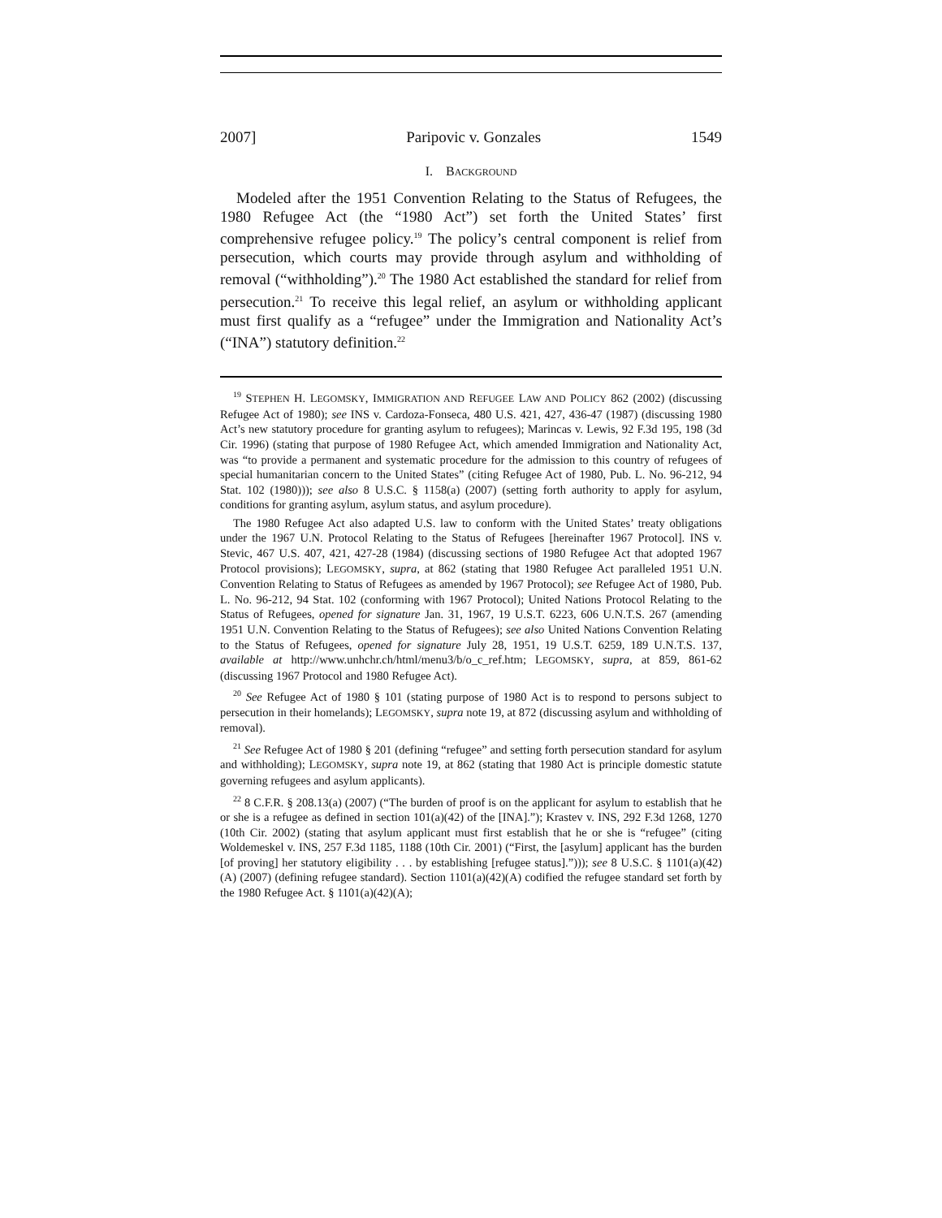2007] Paripovic v. Gonzales 1549
I. BACKGROUND
Modeled after the 1951 Convention Relating to the Status of Refugees, the 1980 Refugee Act (the “1980 Act”) set forth the United States’ first comprehensive refugee policy.<sup>19</sup> The policy’s central component is relief from persecution, which courts may provide through asylum and withholding of removal (“withholding”).<sup>20</sup> The 1980 Act established the standard for relief from persecution.<sup>21</sup> To receive this legal relief, an asylum or withholding applicant must first qualify as a “refugee” under the Immigration and Nationality Act’s (“INA”) statutory definition.<sup>22</sup>
<sup>19</sup> STEPHEN H. LEGOMSKY, IMMIGRATION AND REFUGEE LAW AND POLICY 862 (2002) (discussing Refugee Act of 1980); see INS v. Cardoza-Fonseca, 480 U.S. 421, 427, 436-47 (1987) (discussing 1980 Act’s new statutory procedure for granting asylum to refugees); Marincas v. Lewis, 92 F.3d 195, 198 (3d Cir. 1996) (stating that purpose of 1980 Refugee Act, which amended Immigration and Nationality Act, was “to provide a permanent and systematic procedure for the admission to this country of refugees of special humanitarian concern to the United States” (citing Refugee Act of 1980, Pub. L. No. 96-212, 94 Stat. 102 (1980))); see also 8 U.S.C. § 1158(a) (2007) (setting forth authority to apply for asylum, conditions for granting asylum, asylum status, and asylum procedure).
The 1980 Refugee Act also adapted U.S. law to conform with the United States’ treaty obligations under the 1967 U.N. Protocol Relating to the Status of Refugees [hereinafter 1967 Protocol]. INS v. Stevic, 467 U.S. 407, 421, 427-28 (1984) (discussing sections of 1980 Refugee Act that adopted 1967 Protocol provisions); LEGOMSKY, supra, at 862 (stating that 1980 Refugee Act paralleled 1951 U.N. Convention Relating to Status of Refugees as amended by 1967 Protocol); see Refugee Act of 1980, Pub. L. No. 96-212, 94 Stat. 102 (conforming with 1967 Protocol); United Nations Protocol Relating to the Status of Refugees, opened for signature Jan. 31, 1967, 19 U.S.T. 6223, 606 U.N.T.S. 267 (amending 1951 U.N. Convention Relating to the Status of Refugees); see also United Nations Convention Relating to the Status of Refugees, opened for signature July 28, 1951, 19 U.S.T. 6259, 189 U.N.T.S. 137, available at http://www.unhchr.ch/html/menu3/b/o_c_ref.htm; LEGOMSKY, supra, at 859, 861-62 (discussing 1967 Protocol and 1980 Refugee Act).
<sup>20</sup> See Refugee Act of 1980 § 101 (stating purpose of 1980 Act is to respond to persons subject to persecution in their homelands); LEGOMSKY, supra note 19, at 872 (discussing asylum and withholding of removal).
<sup>21</sup> See Refugee Act of 1980 § 201 (defining “refugee” and setting forth persecution standard for asylum and withholding); LEGOMSKY, supra note 19, at 862 (stating that 1980 Act is principle domestic statute governing refugees and asylum applicants).
<sup>22</sup> 8 C.F.R. § 208.13(a) (2007) (“The burden of proof is on the applicant for asylum to establish that he or she is a refugee as defined in section 101(a)(42) of the [INA].”); Krastev v. INS, 292 F.3d 1268, 1270 (10th Cir. 2002) (stating that asylum applicant must first establish that he or she is “refugee” (citing Woldemeskel v. INS, 257 F.3d 1185, 1188 (10th Cir. 2001) (“First, the [asylum] applicant has the burden [of proving] her statutory eligibility . . . by establishing [refugee status].”))); see 8 U.S.C. § 1101(a)(42)(A) (2007) (defining refugee standard). Section 1101(a)(42)(A) codified the refugee standard set forth by the 1980 Refugee Act. § 1101(a)(42)(A);